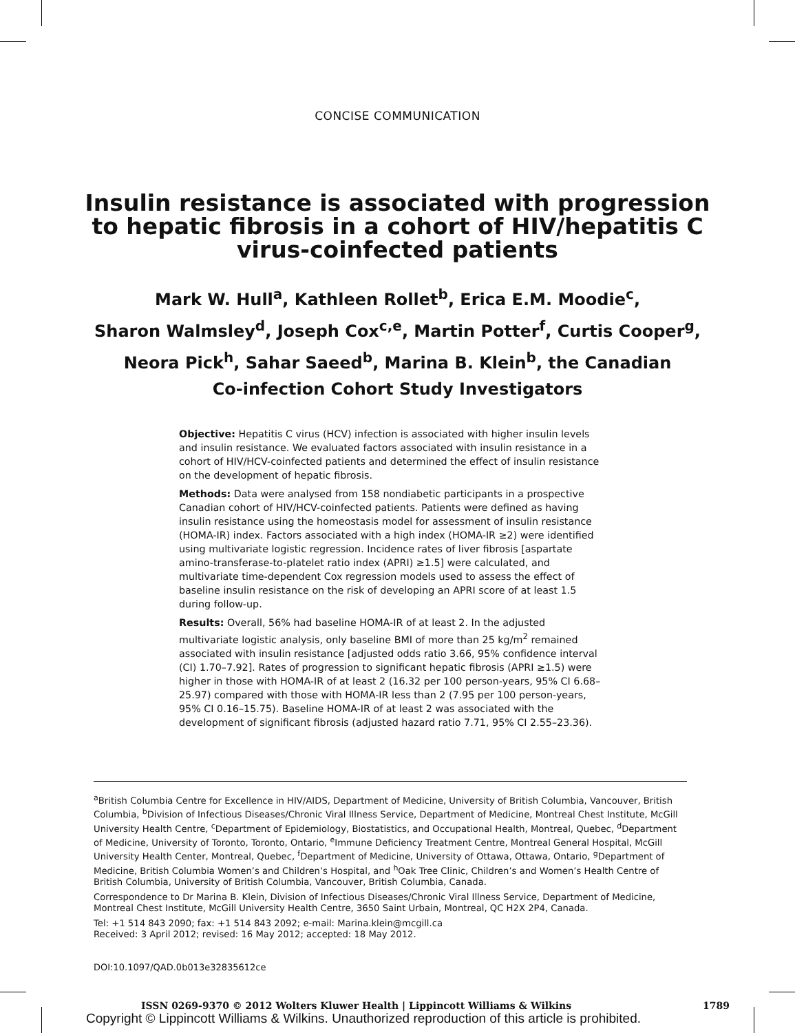CONCISE COMMUNICATION
Insulin resistance is associated with progression
to hepatic fibrosis in a cohort of HIV/hepatitis C
virus-coinfected patients
Mark W. Hull<sup>a</sup>, Kathleen Rollet<sup>b</sup>, Erica E.M. Moodie<sup>c</sup>,
Sharon Walmsley<sup>d</sup>, Joseph Cox<sup>c,e</sup>, Martin Potter<sup>f</sup>, Curtis Cooper<sup>g</sup>,
Neora Pick<sup>h</sup>, Sahar Saeed<sup>b</sup>, Marina B. Klein<sup>b</sup>, the Canadian
Co-infection Cohort Study Investigators
Objective: Hepatitis C virus (HCV) infection is associated with higher insulin levels and insulin resistance. We evaluated factors associated with insulin resistance in a cohort of HIV/HCV-coinfected patients and determined the effect of insulin resistance on the development of hepatic fibrosis.
Methods: Data were analysed from 158 nondiabetic participants in a prospective Canadian cohort of HIV/HCV-coinfected patients. Patients were defined as having insulin resistance using the homeostasis model for assessment of insulin resistance (HOMA-IR) index. Factors associated with a high index (HOMA-IR ≥2) were identified using multivariate logistic regression. Incidence rates of liver fibrosis [aspartate amino-transferase-to-platelet ratio index (APRI) ≥1.5] were calculated, and multivariate time-dependent Cox regression models used to assess the effect of baseline insulin resistance on the risk of developing an APRI score of at least 1.5 during follow-up.
Results: Overall, 56% had baseline HOMA-IR of at least 2. In the adjusted multivariate logistic analysis, only baseline BMI of more than 25 kg/m<sup>2</sup> remained associated with insulin resistance [adjusted odds ratio 3.66, 95% confidence interval (CI) 1.70–7.92]. Rates of progression to significant hepatic fibrosis (APRI ≥1.5) were higher in those with HOMA-IR of at least 2 (16.32 per 100 person-years, 95% CI 6.68–25.97) compared with those with HOMA-IR less than 2 (7.95 per 100 person-years, 95% CI 0.16–15.75). Baseline HOMA-IR of at least 2 was associated with the development of significant fibrosis (adjusted hazard ratio 7.71, 95% CI 2.55–23.36).
<sup>a</sup> British Columbia Centre for Excellence in HIV/AIDS, Department of Medicine, University of British Columbia, Vancouver, British Columbia, <sup>b</sup>Division of Infectious Diseases/Chronic Viral Illness Service, Department of Medicine, Montreal Chest Institute, McGill University Health Centre, <sup>c</sup>Department of Epidemiology, Biostatistics, and Occupational Health, Montreal, Quebec, <sup>d</sup>Department of Medicine, University of Toronto, Toronto, Ontario, <sup>e</sup>Immune Deficiency Treatment Centre, Montreal General Hospital, McGill University Health Center, Montreal, Quebec, <sup>f</sup>Department of Medicine, University of Ottawa, Ottawa, Ontario, <sup>g</sup>Department of Medicine, British Columbia Women’s and Children’s Hospital, and <sup>h</sup>Oak Tree Clinic, Children’s and Women’s Health Centre of British Columbia, University of British Columbia, Vancouver, British Columbia, Canada.
Correspondence to Dr Marina B. Klein, Division of Infectious Diseases/Chronic Viral Illness Service, Department of Medicine, Montreal Chest Institute, McGill University Health Centre, 3650 Saint Urbain, Montreal, QC H2X 2P4, Canada.
Tel: +1 514 843 2090; fax: +1 514 843 2092; e-mail: Marina.klein@mcgill.ca
Received: 3 April 2012; revised: 16 May 2012; accepted: 18 May 2012.
DOI:10.1097/QAD.0b013e32835612ce
ISSN 0269-9370 © 2012 Wolters Kluwer Health | Lippincott Williams & Wilkins 1789
Copyright © Lippincott Williams & Wilkins. Unauthorized reproduction of this article is prohibited.